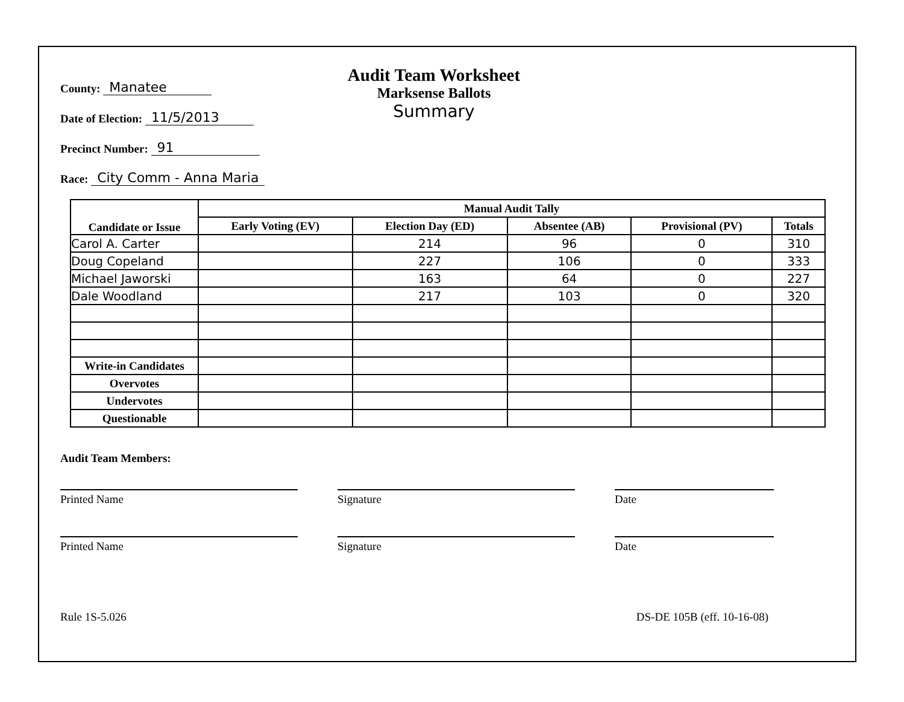County: Manatee
Date of Election: 11/5/2013
Precinct Number: 91
Race: City Comm - Anna Maria
Audit Team Worksheet
Marksense Ballots
Summary
| Candidate or Issue | Manual Audit Tally | | | | |
| --- | --- | --- | --- | --- | --- |
| | Early Voting (EV) | Election Day (ED) | Absentee (AB) | Provisional (PV) | Totals |
| Carol A. Carter | | 214 | 96 | 0 | 310 |
| Doug Copeland | | 227 | 106 | 0 | 333 |
| Michael Jaworski | | 163 | 64 | 0 | 227 |
| Dale Woodland | | 217 | 103 | 0 | 320 |
| Write-in Candidates | | | | | |
| Overvotes | | | | | |
| Undervotes | | | | | |
| Questionable | | | | | |
Audit Team Members:
Printed Name Signature Date
Printed Name Signature Date
Rule 1S-5.026 DS-DE 105B (eff. 10-16-08)